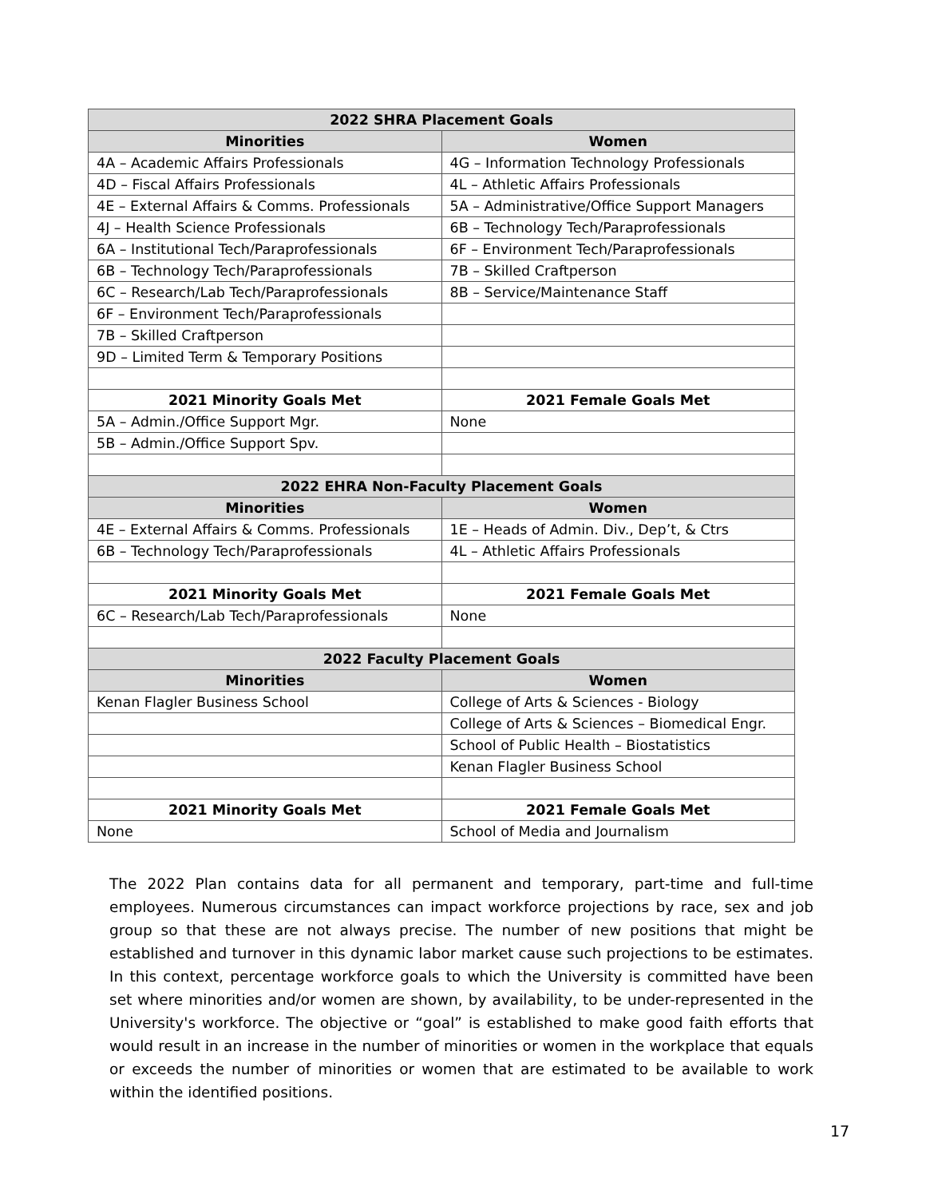| 2022 SHRA Placement Goals | |
| --- | --- |
| Minorities | Women |
| 4A – Academic Affairs Professionals | 4G – Information Technology Professionals |
| 4D – Fiscal Affairs Professionals | 4L – Athletic Affairs Professionals |
| 4E – External Affairs & Comms. Professionals | 5A – Administrative/Office Support Managers |
| 4J – Health Science Professionals | 6B – Technology Tech/Paraprofessionals |
| 6A – Institutional Tech/Paraprofessionals | 6F – Environment Tech/Paraprofessionals |
| 6B – Technology Tech/Paraprofessionals | 7B – Skilled Craftperson |
| 6C – Research/Lab Tech/Paraprofessionals | 8B – Service/Maintenance Staff |
| 6F – Environment Tech/Paraprofessionals | |
| 7B – Skilled Craftperson | |
| 9D – Limited Term & Temporary Positions | |
| 2021 Minority Goals Met | 2021 Female Goals Met |
| 5A – Admin./Office Support Mgr. | None |
| 5B – Admin./Office Support Spv. | |
| 2022 EHRA Non-Faculty Placement Goals | |
| Minorities | Women |
| 4E – External Affairs & Comms. Professionals | 1E – Heads of Admin. Div., Dep’t, & Ctrs |
| 6B – Technology Tech/Paraprofessionals | 4L – Athletic Affairs Professionals |
| 2021 Minority Goals Met | 2021 Female Goals Met |
| 6C – Research/Lab Tech/Paraprofessionals | None |
| 2022 Faculty Placement Goals | |
| Minorities | Women |
| Kenan Flagler Business School | College of Arts & Sciences - Biology |
| | College of Arts & Sciences – Biomedical Engr. |
| | School of Public Health – Biostatistics |
| | Kenan Flagler Business School |
| 2021 Minority Goals Met | 2021 Female Goals Met |
| None | School of Media and Journalism |
The 2022 Plan contains data for all permanent and temporary, part-time and full-time employees. Numerous circumstances can impact workforce projections by race, sex and job group so that these are not always precise. The number of new positions that might be established and turnover in this dynamic labor market cause such projections to be estimates. In this context, percentage workforce goals to which the University is committed have been set where minorities and/or women are shown, by availability, to be under-represented in the University's workforce. The objective or “goal” is established to make good faith efforts that would result in an increase in the number of minorities or women in the workplace that equals or exceeds the number of minorities or women that are estimated to be available to work within the identified positions.
17